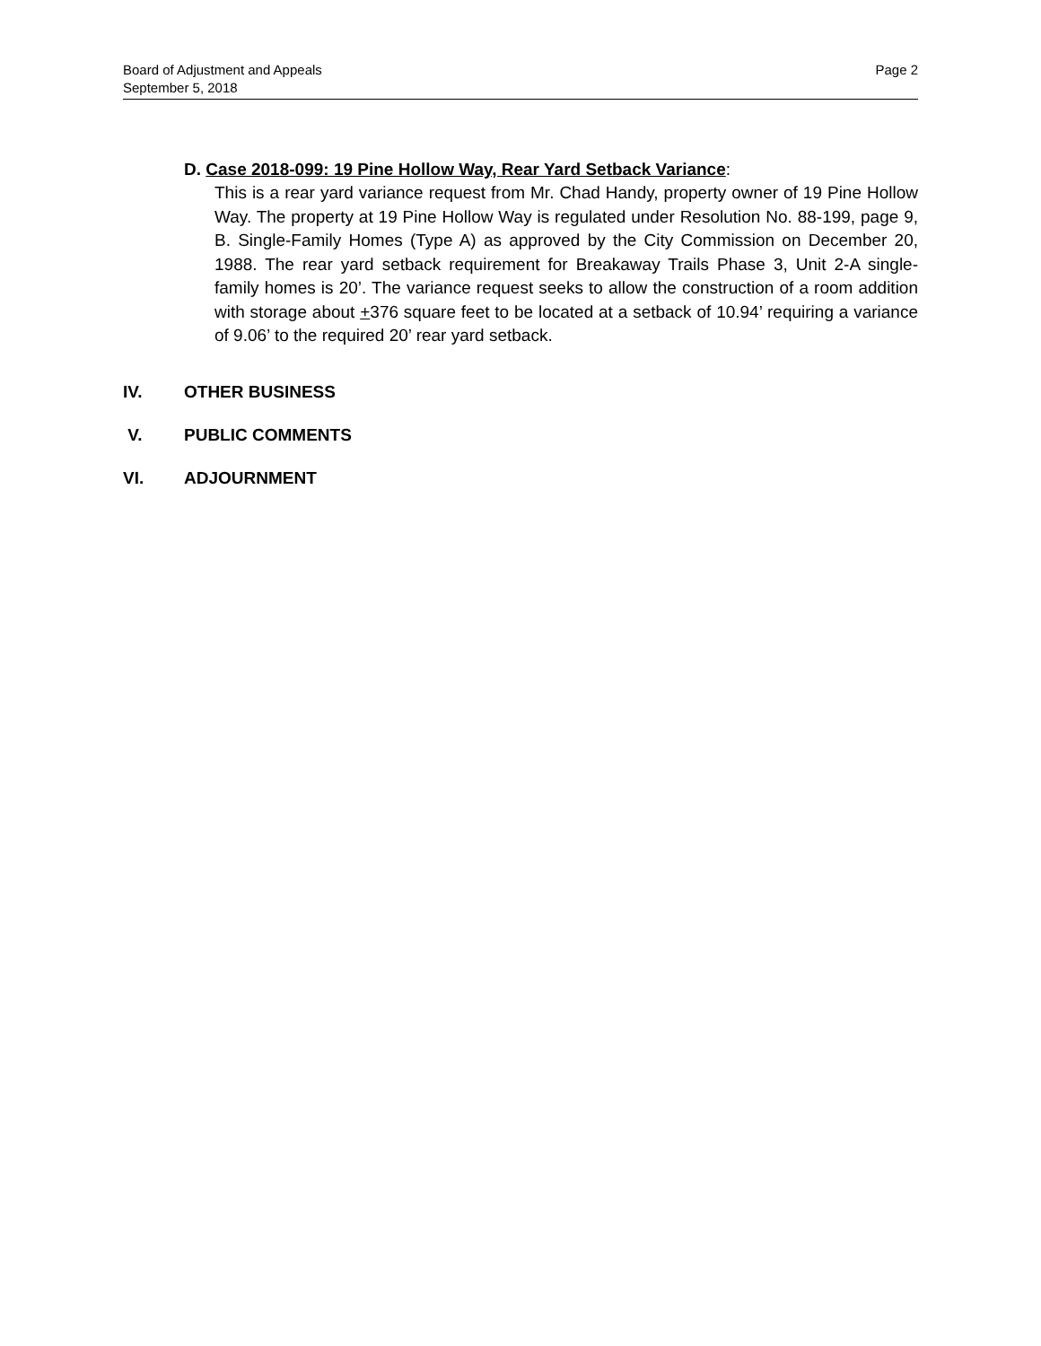Page 2 Board of Adjustment and Appeals
September 5, 2018
D. Case 2018-099: 19 Pine Hollow Way, Rear Yard Setback Variance:
This is a rear yard variance request from Mr. Chad Handy, property owner of 19 Pine Hollow Way. The property at 19 Pine Hollow Way is regulated under Resolution No. 88-199, page 9, B. Single-Family Homes (Type A) as approved by the City Commission on December 20, 1988. The rear yard setback requirement for Breakaway Trails Phase 3, Unit 2-A single-family homes is 20’. The variance request seeks to allow the construction of a room addition with storage about +376 square feet to be located at a setback of 10.94’ requiring a variance of 9.06’ to the required 20’ rear yard setback.
IV. OTHER BUSINESS
V. PUBLIC COMMENTS
VI. ADJOURNMENT